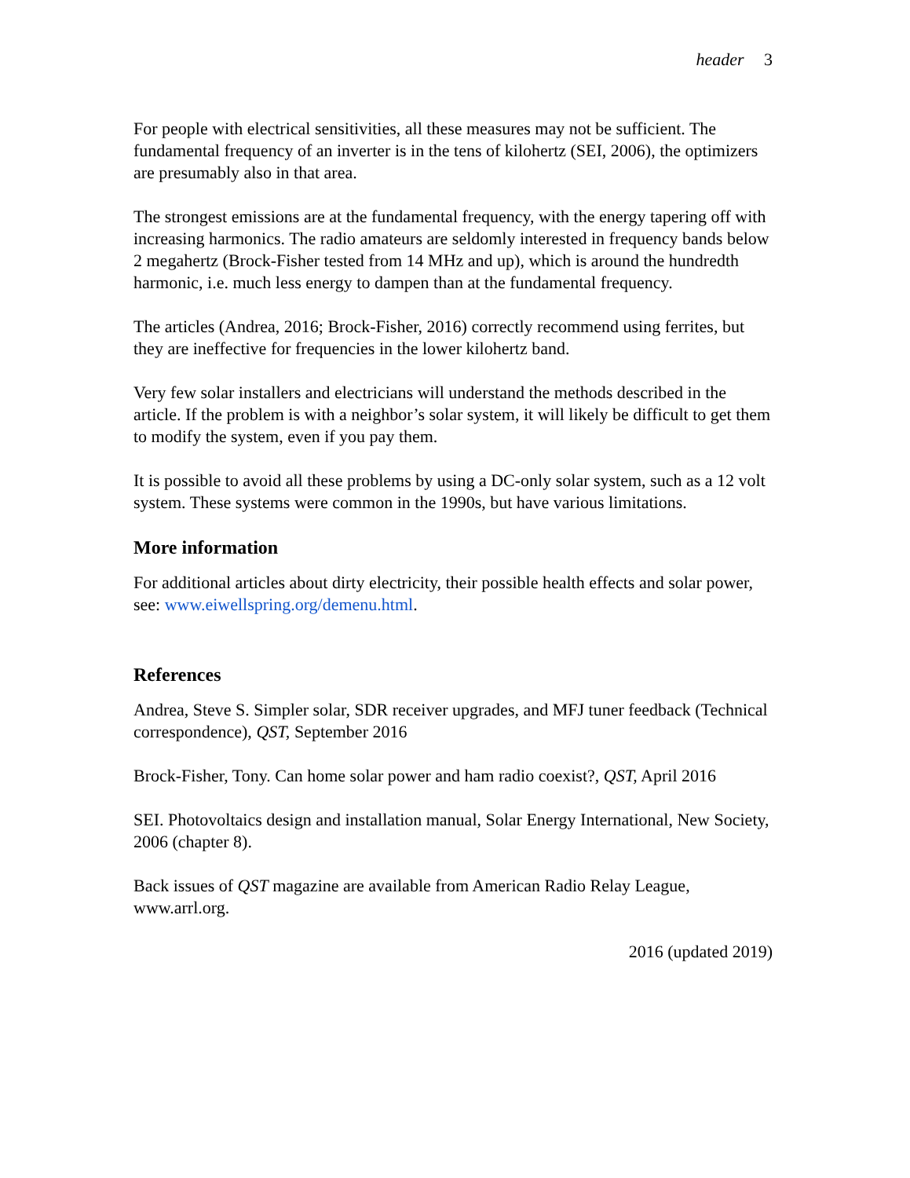header 3
For people with electrical sensitivities, all these measures may not be sufficient. The fundamental frequency of an inverter is in the tens of kilohertz (SEI, 2006), the optimizers are presumably also in that area.
The strongest emissions are at the fundamental frequency, with the energy tapering off with increasing harmonics. The radio amateurs are seldomly interested in frequency bands below 2 megahertz (Brock-Fisher tested from 14 MHz and up), which is around the hundredth harmonic, i.e. much less energy to dampen than at the fundamental frequency.
The articles (Andrea, 2016; Brock-Fisher, 2016) correctly recommend using ferrites, but they are ineffective for frequencies in the lower kilohertz band.
Very few solar installers and electricians will understand the methods described in the article. If the problem is with a neighbor’s solar system, it will likely be difficult to get them to modify the system, even if you pay them.
It is possible to avoid all these problems by using a DC-only solar system, such as a 12 volt system. These systems were common in the 1990s, but have various limitations.
More information
For additional articles about dirty electricity, their possible health effects and solar power, see: www.eiwellspring.org/demenu.html.
References
Andrea, Steve S. Simpler solar, SDR receiver upgrades, and MFJ tuner feedback (Technical correspondence), QST, September 2016
Brock-Fisher, Tony. Can home solar power and ham radio coexist?, QST, April 2016
SEI. Photovoltaics design and installation manual, Solar Energy International, New Society, 2006 (chapter 8).
Back issues of QST magazine are available from American Radio Relay League, www.arrl.org.
2016 (updated 2019)